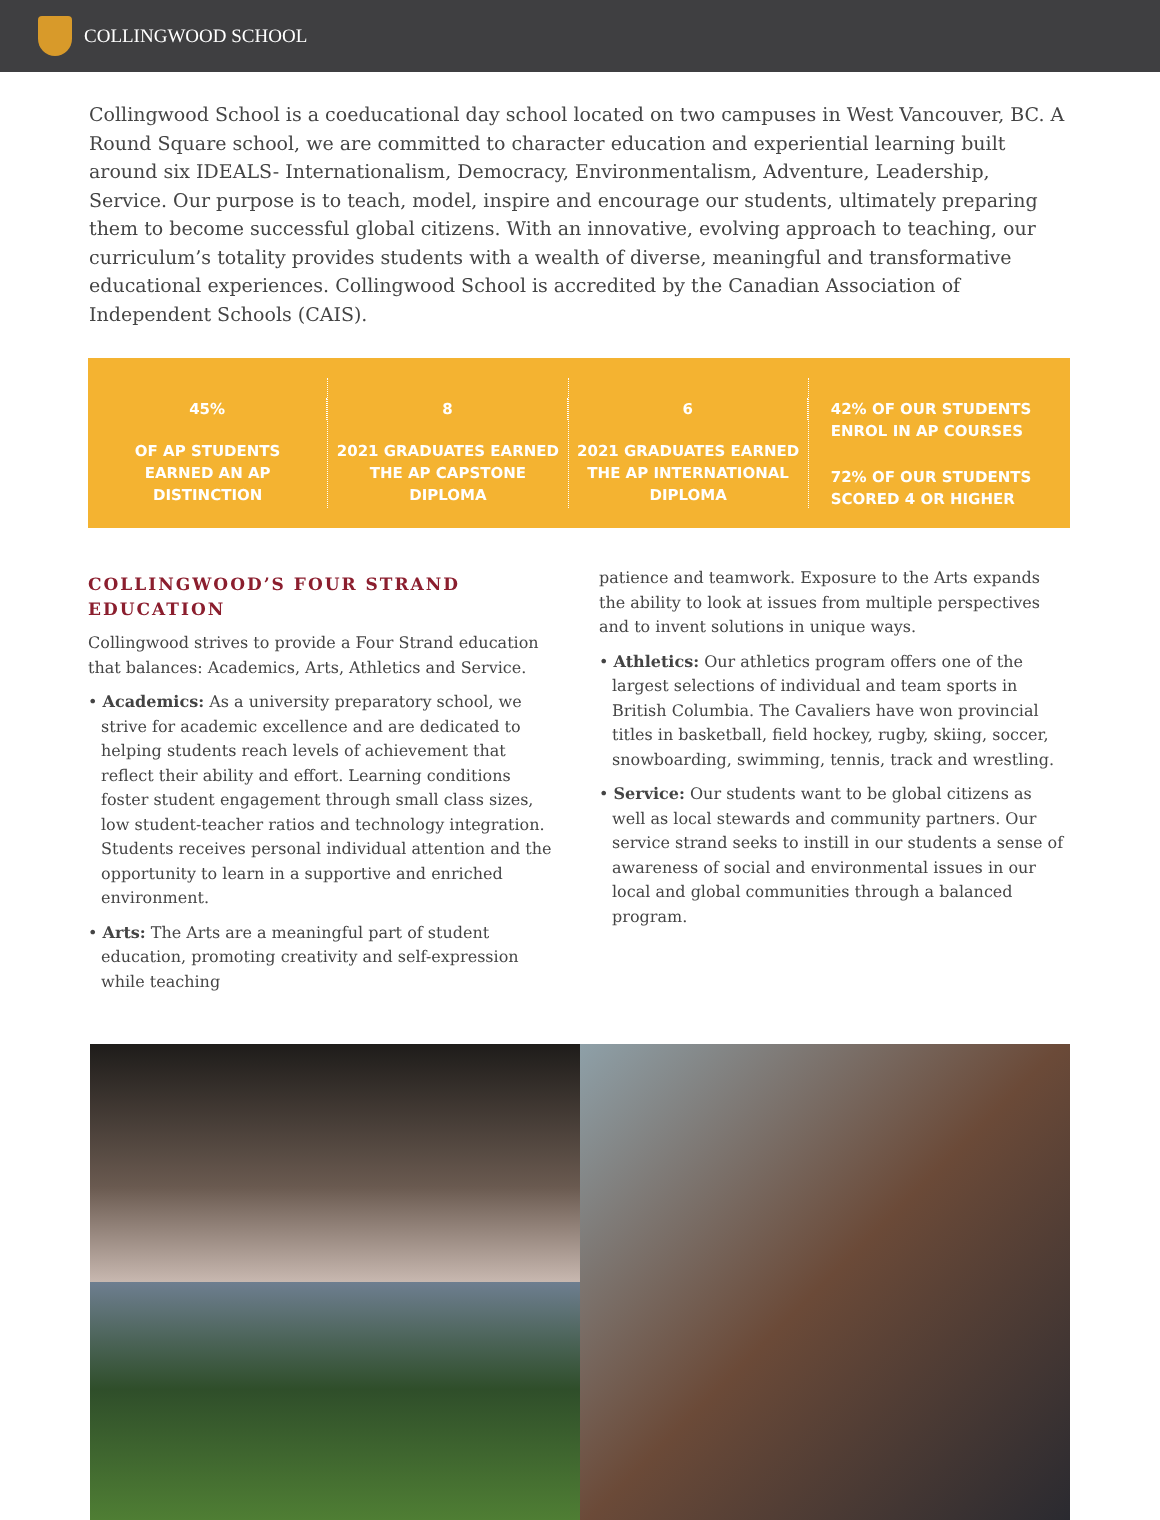COLLINGWOOD SCHOOL
Collingwood School is a coeducational day school located on two campuses in West Vancouver, BC. A Round Square school, we are committed to character education and experiential learning built around six IDEALS- Internationalism, Democracy, Environmentalism, Adventure, Leadership, Service. Our purpose is to teach, model, inspire and encourage our students, ultimately preparing them to become successful global citizens. With an innovative, evolving approach to teaching, our curriculum’s totality provides students with a wealth of diverse, meaningful and transformative educational experiences. Collingwood School is accredited by the Canadian Association of Independent Schools (CAIS).
45%
OF AP STUDENTS
EARNED AN AP
DISTINCTION
8
2021 GRADUATES EARNED
THE AP CAPSTONE
DIPLOMA
6
2021 GRADUATES EARNED
THE AP INTERNATIONAL
DIPLOMA
42% OF OUR STUDENTS
ENROL IN AP COURSES
72% OF OUR STUDENTS
SCORED 4 OR HIGHER
COLLINGWOOD’S FOUR STRAND EDUCATION
Collingwood strives to provide a Four Strand education that balances: Academics, Arts, Athletics and Service.
• Academics: As a university preparatory school, we strive for academic excellence and are dedicated to helping students reach levels of achievement that reflect their ability and effort. Learning conditions foster student engagement through small class sizes, low student-teacher ratios and technology integration. Students receives personal individual attention and the opportunity to learn in a supportive and enriched environment.
• Arts: The Arts are a meaningful part of student education, promoting creativity and self-expression while teaching
patience and teamwork. Exposure to the Arts expands the ability to look at issues from multiple perspectives and to invent solutions in unique ways.
• Athletics: Our athletics program offers one of the largest selections of individual and team sports in British Columbia. The Cavaliers have won provincial titles in basketball, field hockey, rugby, skiing, soccer, snowboarding, swimming, tennis, track and wrestling.
• Service: Our students want to be global citizens as well as local stewards and community partners. Our service strand seeks to instill in our students a sense of awareness of social and environmental issues in our local and global communities through a balanced program.